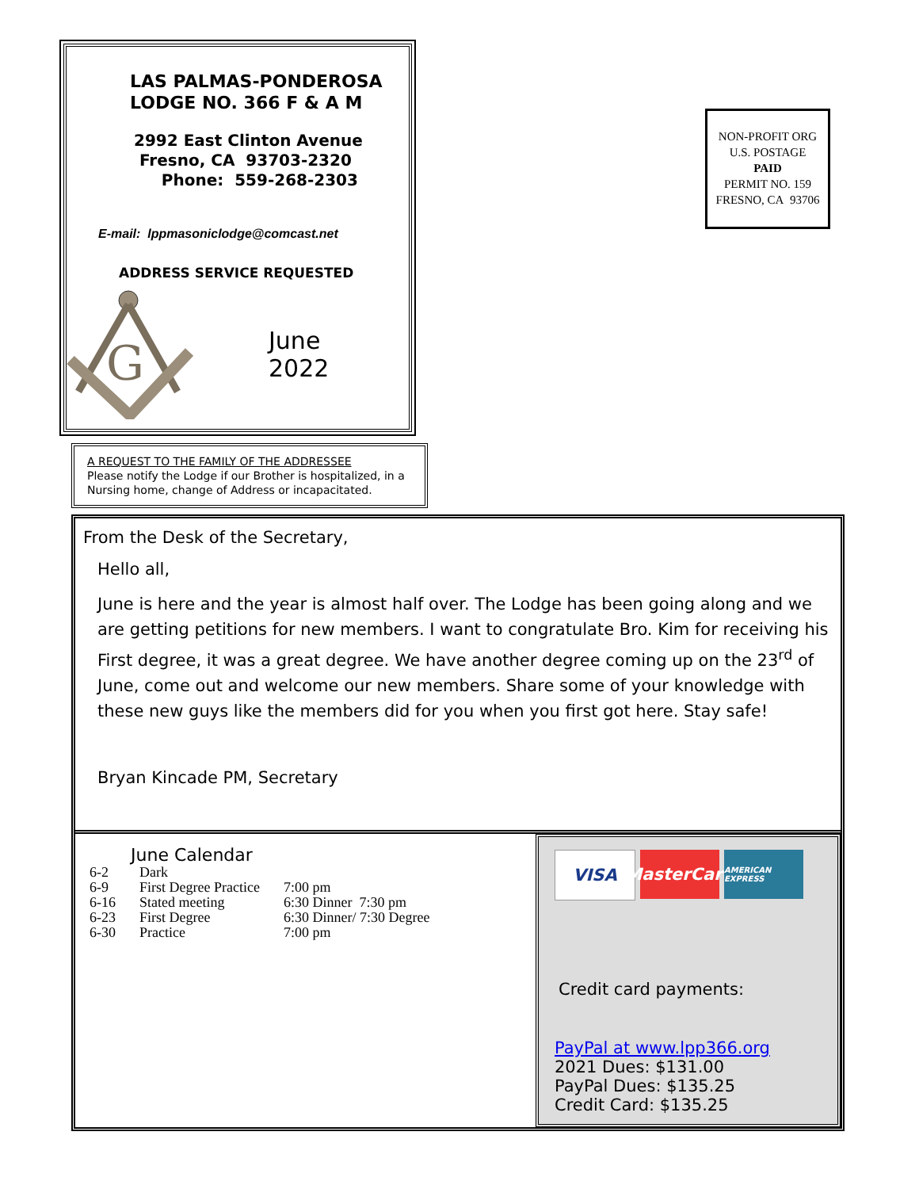LAS PALMAS-PONDEROSA
LODGE NO. 366 F & A M
2992 East Clinton Avenue
Fresno, CA 93703-2320
Phone: 559-268-2303
E-mail: lppmasoniclodge@comcast.net
ADDRESS SERVICE REQUESTED
G
June
2022
NON-PROFIT ORG
U.S. POSTAGE
PAID
PERMIT NO. 159
FRESNO, CA 93706
A REQUEST TO THE FAMILY OF THE ADDRESSEE
Please notify the Lodge if our Brother is hospitalized, in a Nursing home, change of Address or incapacitated.
From the Desk of the Secretary,
Hello all,
June is here and the year is almost half over. The Lodge has been going along and we are getting petitions for new members. I want to congratulate Bro. Kim for receiving his First degree, it was a great degree. We have another degree coming up on the 23<sup>rd</sup> of June, come out and welcome our new members. Share some of your knowledge with these new guys like the members did for you when you first got here. Stay safe!
Bryan Kincade PM, Secretary
June Calendar
| 6-2 | Dark | |
| 6-9 | First Degree Practice | 7:00 pm |
| 6-16 | Stated meeting | 6:30 Dinner 7:30 pm |
| 6-23 | First Degree | 6:30 Dinner/ 7:30 Degree |
| 6-30 | Practice | 7:00 pm |
VISA MasterCard
AMERICAN EXPRESS
Credit card payments:
PayPal at www.lpp366.org
2021 Dues: $131.00
PayPal Dues: $135.25
Credit Card: $135.25